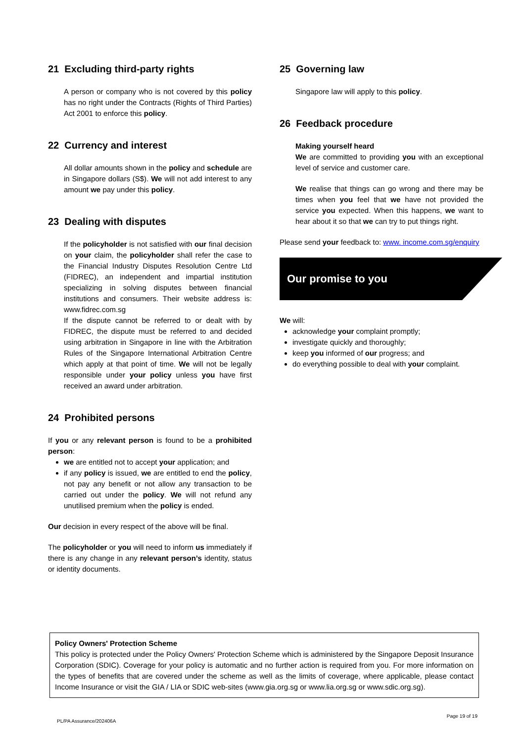21 Excluding third-party rights
A person or company who is not covered by this policy has no right under the Contracts (Rights of Third Parties) Act 2001 to enforce this policy.
22 Currency and interest
All dollar amounts shown in the policy and schedule are in Singapore dollars (S$). We will not add interest to any amount we pay under this policy.
23 Dealing with disputes
If the policyholder is not satisfied with our final decision on your claim, the policyholder shall refer the case to the Financial Industry Disputes Resolution Centre Ltd (FIDREC), an independent and impartial institution specializing in solving disputes between financial institutions and consumers. Their website address is: www.fidrec.com.sg
If the dispute cannot be referred to or dealt with by FIDREC, the dispute must be referred to and decided using arbitration in Singapore in line with the Arbitration Rules of the Singapore International Arbitration Centre which apply at that point of time. We will not be legally responsible under your policy unless you have first received an award under arbitration.
24 Prohibited persons
If you or any relevant person is found to be a prohibited person:
we are entitled not to accept your application; and
if any policy is issued, we are entitled to end the policy, not pay any benefit or not allow any transaction to be carried out under the policy. We will not refund any unutilised premium when the policy is ended.
Our decision in every respect of the above will be final.
The policyholder or you will need to inform us immediately if there is any change in any relevant person’s identity, status or identity documents.
25 Governing law
Singapore law will apply to this policy.
26 Feedback procedure
Making yourself heard
We are committed to providing you with an exceptional level of service and customer care.
We realise that things can go wrong and there may be times when you feel that we have not provided the service you expected. When this happens, we want to hear about it so that we can try to put things right.
Please send your feedback to: www. income.com.sg/enquiry
Our promise to you
We will:
acknowledge your complaint promptly;
investigate quickly and thoroughly;
keep you informed of our progress; and
do everything possible to deal with your complaint.
Policy Owners' Protection Scheme
This policy is protected under the Policy Owners' Protection Scheme which is administered by the Singapore Deposit Insurance Corporation (SDIC). Coverage for your policy is automatic and no further action is required from you. For more information on the types of benefits that are covered under the scheme as well as the limits of coverage, where applicable, please contact Income Insurance or visit the GIA / LIA or SDIC web-sites (www.gia.org.sg or www.lia.org.sg or www.sdic.org.sg).
PL/PA Assurance/202406A Page 19 of 19